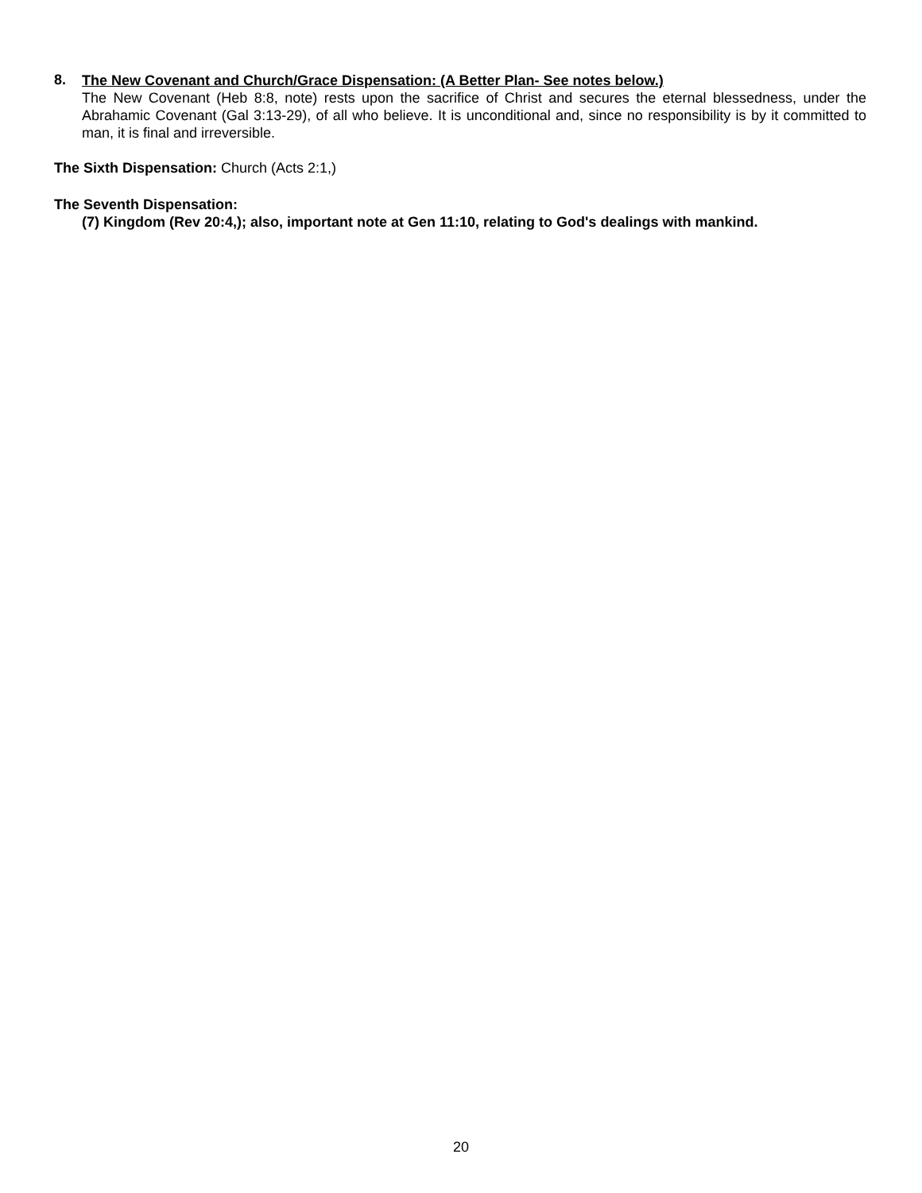8.
The New Covenant and Church/Grace Dispensation: (A Better Plan- See notes below.)
The New Covenant (Heb 8:8, note) rests upon the sacrifice of Christ and secures the eternal blessedness, under the Abrahamic Covenant (Gal 3:13-29), of all who believe. It is unconditional and, since no responsibility is by it committed to man, it is final and irreversible.
The Sixth Dispensation: Church (Acts 2:1,)
The Seventh Dispensation:
(7) Kingdom (Rev 20:4,); also, important note at Gen 11:10, relating to God's dealings with mankind.
20